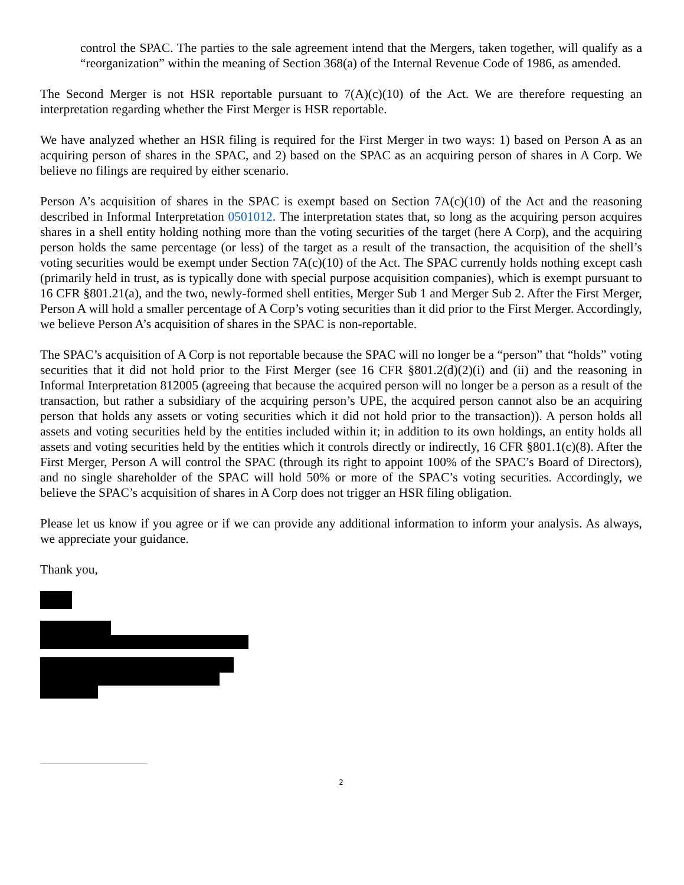control the SPAC. The parties to the sale agreement intend that the Mergers, taken together, will qualify as a “reorganization” within the meaning of Section 368(a) of the Internal Revenue Code of 1986, as amended.
The Second Merger is not HSR reportable pursuant to 7(A)(c)(10) of the Act. We are therefore requesting an interpretation regarding whether the First Merger is HSR reportable.
We have analyzed whether an HSR filing is required for the First Merger in two ways: 1) based on Person A as an acquiring person of shares in the SPAC, and 2) based on the SPAC as an acquiring person of shares in A Corp. We believe no filings are required by either scenario.
Person A’s acquisition of shares in the SPAC is exempt based on Section 7A(c)(10) of the Act and the reasoning described in Informal Interpretation 0501012. The interpretation states that, so long as the acquiring person acquires shares in a shell entity holding nothing more than the voting securities of the target (here A Corp), and the acquiring person holds the same percentage (or less) of the target as a result of the transaction, the acquisition of the shell’s voting securities would be exempt under Section 7A(c)(10) of the Act. The SPAC currently holds nothing except cash (primarily held in trust, as is typically done with special purpose acquisition companies), which is exempt pursuant to 16 CFR §801.21(a), and the two, newly-formed shell entities, Merger Sub 1 and Merger Sub 2. After the First Merger, Person A will hold a smaller percentage of A Corp’s voting securities than it did prior to the First Merger. Accordingly, we believe Person A’s acquisition of shares in the SPAC is non-reportable.
The SPAC’s acquisition of A Corp is not reportable because the SPAC will no longer be a “person” that “holds” voting securities that it did not hold prior to the First Merger (see 16 CFR §801.2(d)(2)(i) and (ii) and the reasoning in Informal Interpretation 812005 (agreeing that because the acquired person will no longer be a person as a result of the transaction, but rather a subsidiary of the acquiring person’s UPE, the acquired person cannot also be an acquiring person that holds any assets or voting securities which it did not hold prior to the transaction)). A person holds all assets and voting securities held by the entities included within it; in addition to its own holdings, an entity holds all assets and voting securities held by the entities which it controls directly or indirectly, 16 CFR §801.1(c)(8). After the First Merger, Person A will control the SPAC (through its right to appoint 100% of the SPAC’s Board of Directors), and no single shareholder of the SPAC will hold 50% or more of the SPAC’s voting securities. Accordingly, we believe the SPAC’s acquisition of shares in A Corp does not trigger an HSR filing obligation.
Please let us know if you agree or if we can provide any additional information to inform your analysis. As always, we appreciate your guidance.
Thank you,
2